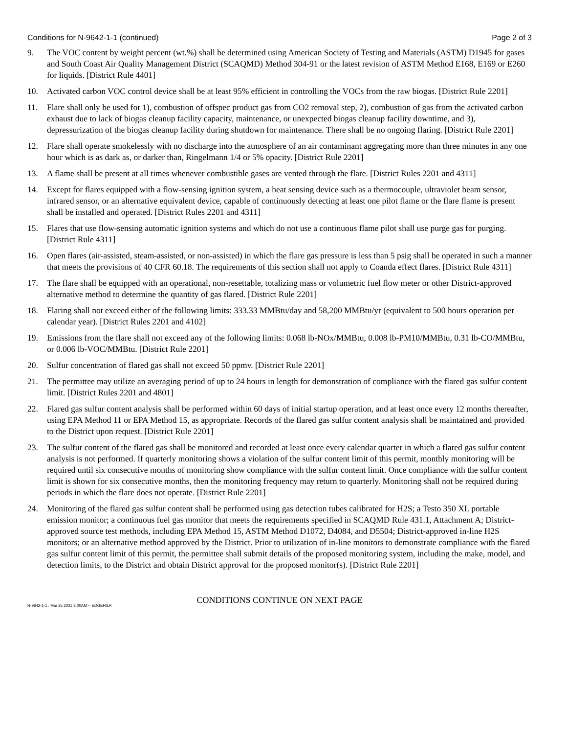Conditions for N-9642-1-1 (continued) Page 2 of 3
9. The VOC content by weight percent (wt.%) shall be determined using American Society of Testing and Materials (ASTM) D1945 for gases and South Coast Air Quality Management District (SCAQMD) Method 304-91 or the latest revision of ASTM Method E168, E169 or E260 for liquids. [District Rule 4401]
10. Activated carbon VOC control device shall be at least 95% efficient in controlling the VOCs from the raw biogas. [District Rule 2201]
11. Flare shall only be used for 1), combustion of offspec product gas from CO2 removal step, 2), combustion of gas from the activated carbon exhaust due to lack of biogas cleanup facility capacity, maintenance, or unexpected biogas cleanup facility downtime, and 3), depressurization of the biogas cleanup facility during shutdown for maintenance. There shall be no ongoing flaring. [District Rule 2201]
12. Flare shall operate smokelessly with no discharge into the atmosphere of an air contaminant aggregating more than three minutes in any one hour which is as dark as, or darker than, Ringelmann 1/4 or 5% opacity. [District Rule 2201]
13. A flame shall be present at all times whenever combustible gases are vented through the flare. [District Rules 2201 and 4311]
14. Except for flares equipped with a flow-sensing ignition system, a heat sensing device such as a thermocouple, ultraviolet beam sensor, infrared sensor, or an alternative equivalent device, capable of continuously detecting at least one pilot flame or the flare flame is present shall be installed and operated. [District Rules 2201 and 4311]
15. Flares that use flow-sensing automatic ignition systems and which do not use a continuous flame pilot shall use purge gas for purging. [District Rule 4311]
16. Open flares (air-assisted, steam-assisted, or non-assisted) in which the flare gas pressure is less than 5 psig shall be operated in such a manner that meets the provisions of 40 CFR 60.18. The requirements of this section shall not apply to Coanda effect flares. [District Rule 4311]
17. The flare shall be equipped with an operational, non-resettable, totalizing mass or volumetric fuel flow meter or other District-approved alternative method to determine the quantity of gas flared. [District Rule 2201]
18. Flaring shall not exceed either of the following limits: 333.33 MMBtu/day and 58,200 MMBtu/yr (equivalent to 500 hours operation per calendar year). [District Rules 2201 and 4102]
19. Emissions from the flare shall not exceed any of the following limits: 0.068 lb-NOx/MMBtu, 0.008 lb-PM10/MMBtu, 0.31 lb-CO/MMBtu, or 0.006 lb-VOC/MMBtu. [District Rule 2201]
20. Sulfur concentration of flared gas shall not exceed 50 ppmv. [District Rule 2201]
21. The permittee may utilize an averaging period of up to 24 hours in length for demonstration of compliance with the flared gas sulfur content limit. [District Rules 2201 and 4801]
22. Flared gas sulfur content analysis shall be performed within 60 days of initial startup operation, and at least once every 12 months thereafter, using EPA Method 11 or EPA Method 15, as appropriate. Records of the flared gas sulfur content analysis shall be maintained and provided to the District upon request. [District Rule 2201]
23. The sulfur content of the flared gas shall be monitored and recorded at least once every calendar quarter in which a flared gas sulfur content analysis is not performed. If quarterly monitoring shows a violation of the sulfur content limit of this permit, monthly monitoring will be required until six consecutive months of monitoring show compliance with the sulfur content limit. Once compliance with the sulfur content limit is shown for six consecutive months, then the monitoring frequency may return to quarterly. Monitoring shall not be required during periods in which the flare does not operate. [District Rule 2201]
24. Monitoring of the flared gas sulfur content shall be performed using gas detection tubes calibrated for H2S; a Testo 350 XL portable emission monitor; a continuous fuel gas monitor that meets the requirements specified in SCAQMD Rule 431.1, Attachment A; District-approved source test methods, including EPA Method 15, ASTM Method D1072, D4084, and D5504; District-approved in-line H2S monitors; or an alternative method approved by the District. Prior to utilization of in-line monitors to demonstrate compliance with the flared gas sulfur content limit of this permit, the permittee shall submit details of the proposed monitoring system, including the make, model, and detection limits, to the District and obtain District approval for the proposed monitor(s). [District Rule 2201]
CONDITIONS CONTINUE ON NEXT PAGE
N-9642-1-1 : Mar 25 2021 8:00AM -- EDGEHILR